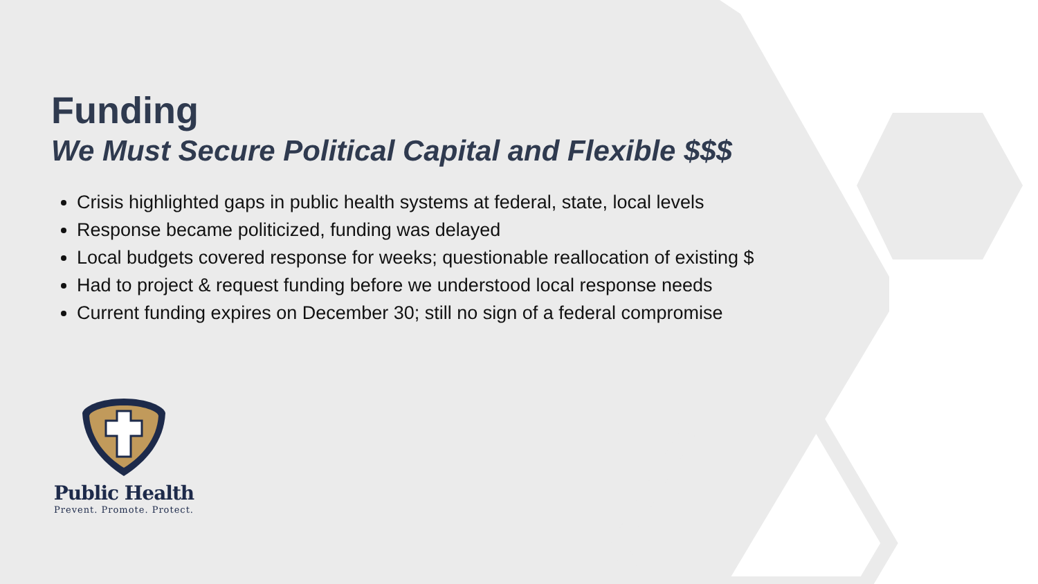Funding
We Must Secure Political Capital and Flexible $$$
Crisis highlighted gaps in public health systems at federal, state, local levels
Response became politicized, funding was delayed
Local budgets covered response for weeks; questionable reallocation of existing $
Had to project & request funding before we understood local response needs
Current funding expires on December 30; still no sign of a federal compromise
Public Health
Prevent. Promote. Protect.